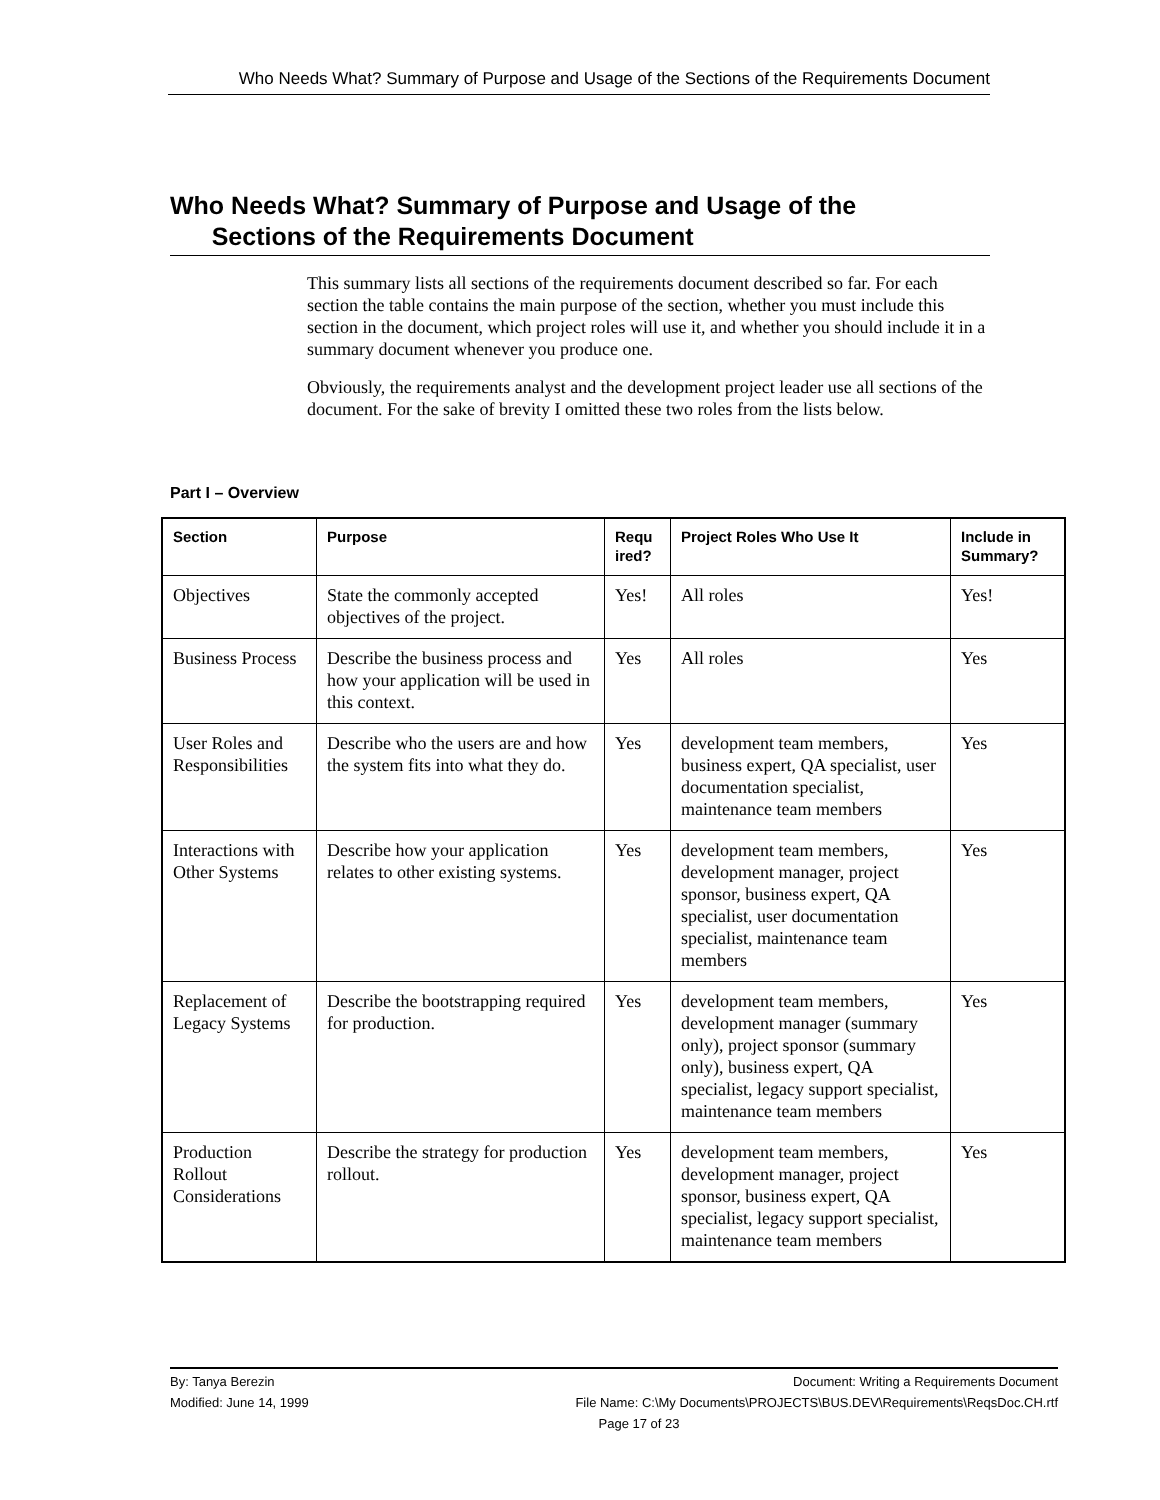Who Needs What? Summary of Purpose and Usage of the Sections of the Requirements Document
Who Needs What? Summary of Purpose and Usage of the
Sections of the Requirements Document
This summary lists all sections of the requirements document described so far. For each section the table contains the main purpose of the section, whether you must include this section in the document, which project roles will use it, and whether you should include it in a summary document whenever you produce one.
Obviously, the requirements analyst and the development project leader use all sections of the document. For the sake of brevity I omitted these two roles from the lists below.
Part I – Overview
| Section | Purpose | Requ ired? | Project Roles Who Use It | Include in Summary? |
| --- | --- | --- | --- | --- |
| Objectives | State the commonly accepted objectives of the project. | Yes! | All roles | Yes! |
| Business Process | Describe the business process and how your application will be used in this context. | Yes | All roles | Yes |
| User Roles and Responsibilities | Describe who the users are and how the system fits into what they do. | Yes | development team members, business expert, QA specialist, user documentation specialist, maintenance team members | Yes |
| Interactions with Other Systems | Describe how your application relates to other existing systems. | Yes | development team members, development manager, project sponsor, business expert, QA specialist, user documentation specialist, maintenance team members | Yes |
| Replacement of Legacy Systems | Describe the bootstrapping required for production. | Yes | development team members, development manager (summary only), project sponsor (summary only), business expert, QA specialist, legacy support specialist, maintenance team members | Yes |
| Production Rollout Considerations | Describe the strategy for production rollout. | Yes | development team members, development manager, project sponsor, business expert, QA specialist, legacy support specialist, maintenance team members | Yes |
By: Tanya Berezin Document: Writing a Requirements Document
Modified: June 14, 1999 File Name: C:\My Documents\PROJECTS\BUS.DEV\Requirements\ReqsDoc.CH.rtf
Page 17 of 23